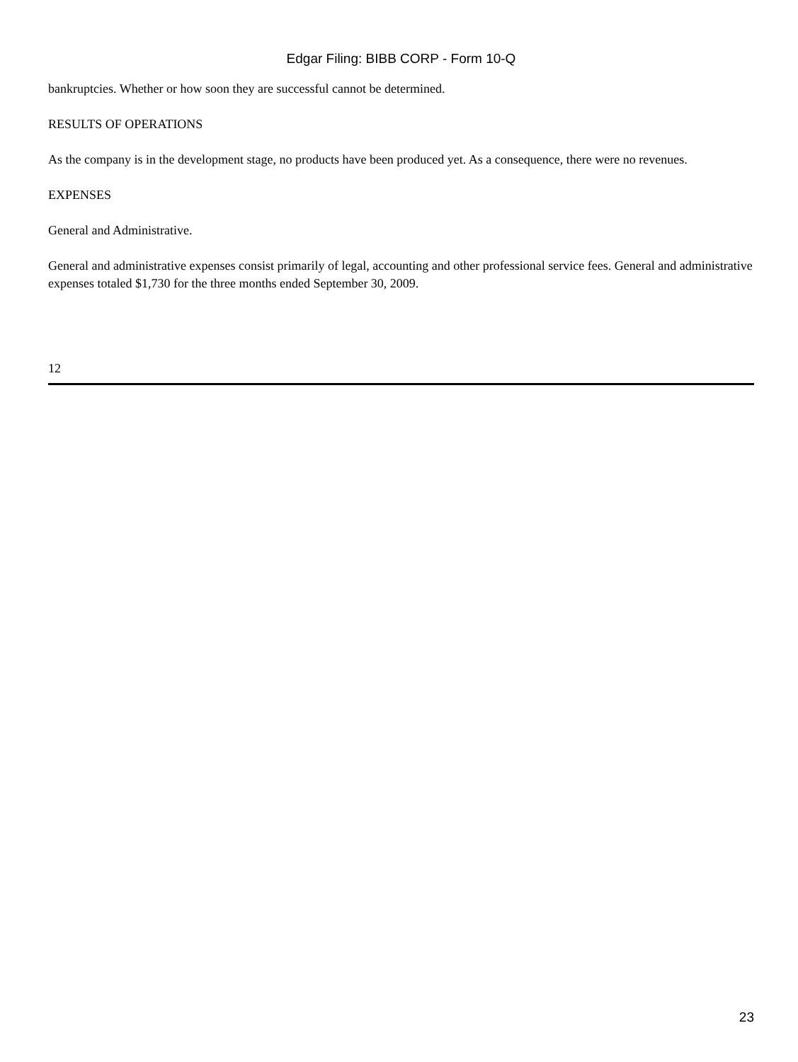Edgar Filing: BIBB CORP - Form 10-Q
bankruptcies. Whether or how soon they are successful cannot be determined.
RESULTS OF OPERATIONS
As the company is in the development stage, no products have been produced yet. As a consequence, there were no revenues.
EXPENSES
General and Administrative.
General and administrative expenses consist primarily of legal, accounting and other professional service fees. General and administrative expenses totaled $1,730 for the three months ended September 30, 2009.
12
23